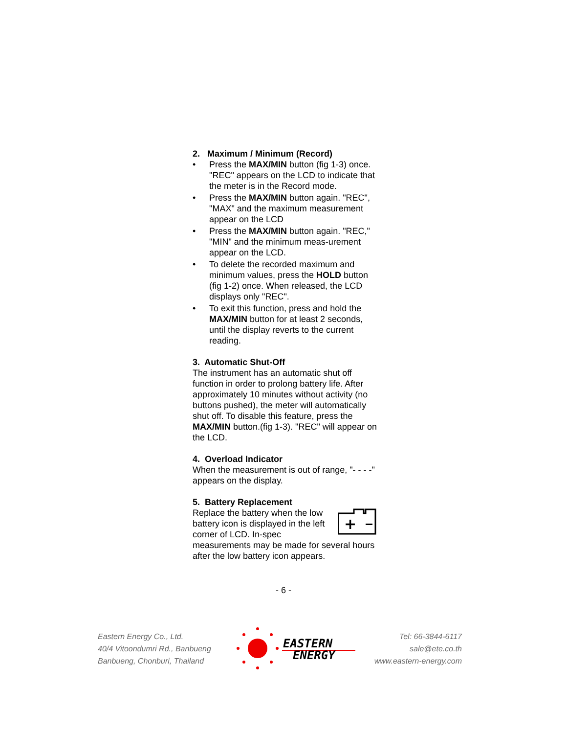2. Maximum / Minimum (Record)
• Press the MAX/MIN button (fig 1-3) once. "REC" appears on the LCD to indicate that the meter is in the Record mode.
• Press the MAX/MIN button again. "REC", "MAX" and the maximum measurement appear on the LCD
• Press the MAX/MIN button again. "REC," "MIN" and the minimum meas-urement appear on the LCD.
• To delete the recorded maximum and minimum values, press the HOLD button (fig 1-2) once. When released, the LCD displays only "REC".
• To exit this function, press and hold the MAX/MIN button for at least 2 seconds, until the display reverts to the current reading.
3. Automatic Shut-Off
The instrument has an automatic shut off function in order to prolong battery life. After approximately 10 minutes without activity (no buttons pushed), the meter will automatically shut off. To disable this feature, press the MAX/MIN button.(fig 1-3). "REC" will appear on the LCD.
4. Overload Indicator
When the measurement is out of range, "- - - -" appears on the display.
5. Battery Replacement
+
Replace the battery when the low battery icon is displayed in the left corner of LCD. In-spec measurements may be made for several hours after the low battery icon appears.
- 6 -
Eastern Energy Co., Ltd.
40/4 Vitoondumri Rd., Banbueng
Banbueng, Chonburi, Thailand
EASTERN
ENERGY
Tel: 66-3844-6117
sale@ete.co.th
www.eastern-energy.com